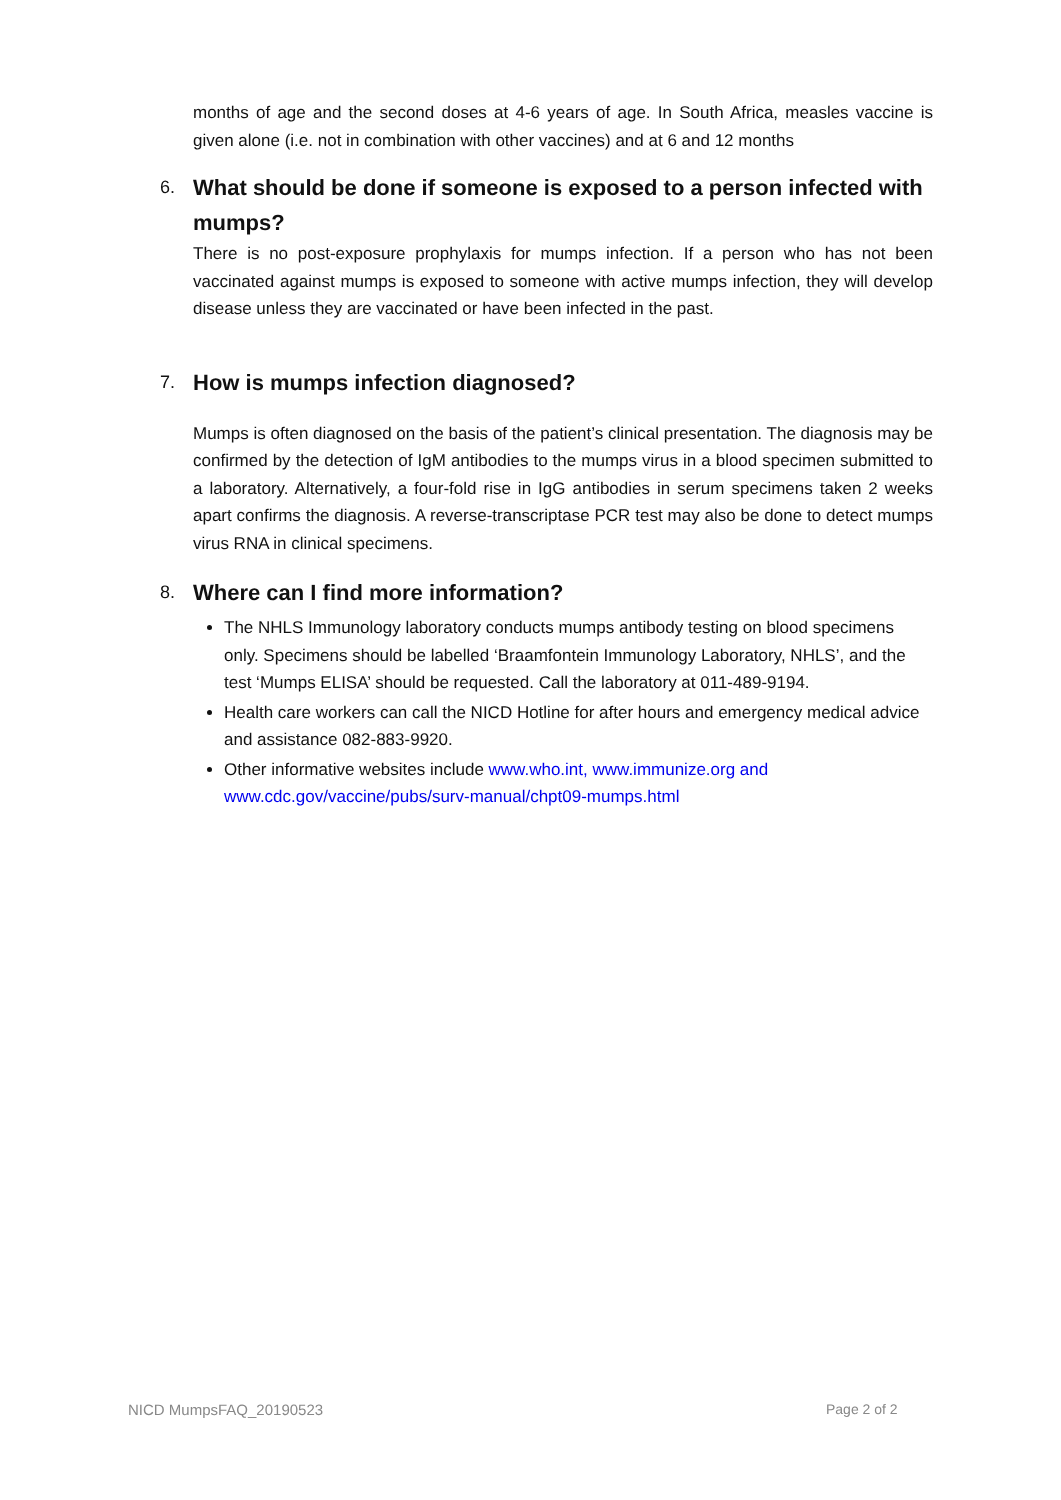months of age and the second doses at 4-6 years of age. In South Africa, measles vaccine is given alone (i.e. not in combination with other vaccines) and at 6 and 12 months
6. What should be done if someone is exposed to a person infected with mumps?
There is no post-exposure prophylaxis for mumps infection. If a person who has not been vaccinated against mumps is exposed to someone with active mumps infection, they will develop disease unless they are vaccinated or have been infected in the past.
7. How is mumps infection diagnosed?
Mumps is often diagnosed on the basis of the patient’s clinical presentation. The diagnosis may be confirmed by the detection of IgM antibodies to the mumps virus in a blood specimen submitted to a laboratory. Alternatively, a four-fold rise in IgG antibodies in serum specimens taken 2 weeks apart confirms the diagnosis. A reverse-transcriptase PCR test may also be done to detect mumps virus RNA in clinical specimens.
8. Where can I find more information?
The NHLS Immunology laboratory conducts mumps antibody testing on blood specimens only. Specimens should be labelled ‘Braamfontein Immunology Laboratory, NHLS’, and the test ‘Mumps ELISA’ should be requested. Call the laboratory at 011-489-9194.
Health care workers can call the NICD Hotline for after hours and emergency medical advice and assistance 082-883-9920.
Other informative websites include www.who.int, www.immunize.org and www.cdc.gov/vaccine/pubs/surv-manual/chpt09-mumps.html
NICD MumpsFAQ_20190523 Page 2 of 2